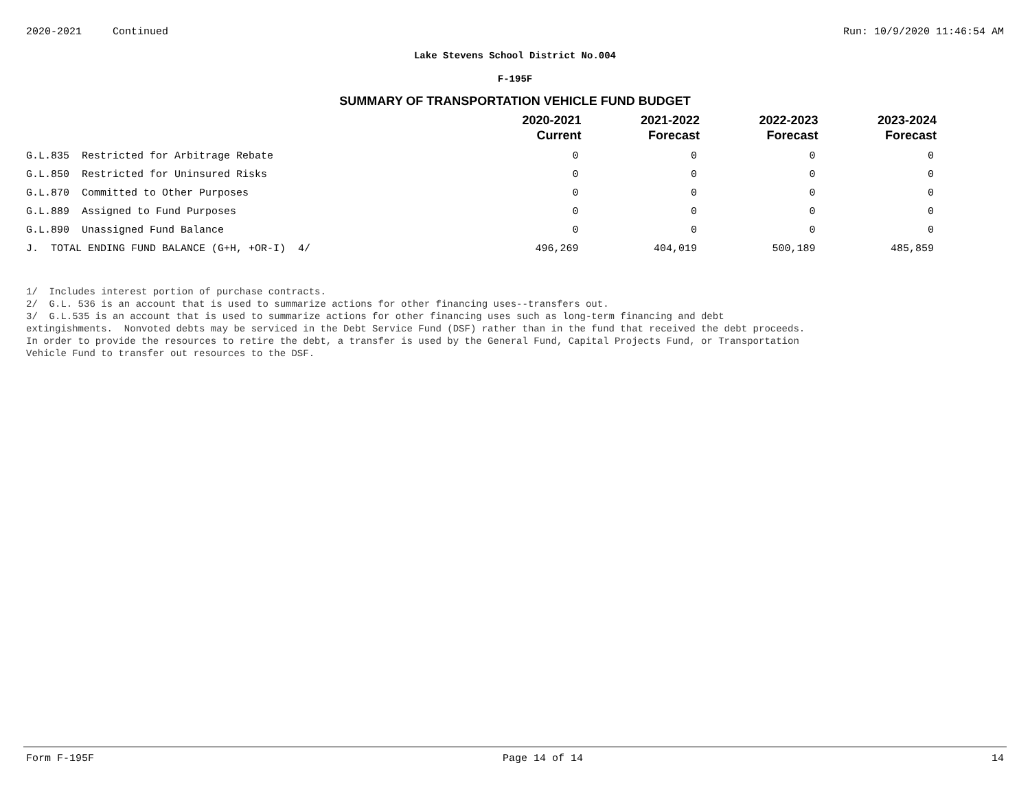2020-2021 Continued Run: 10/9/2020 11:46:54 AM
Lake Stevens School District No.004
F-195F
SUMMARY OF TRANSPORTATION VEHICLE FUND BUDGET
| | 2020-2021 Current | 2021-2022 Forecast | 2022-2023 Forecast | 2023-2024 Forecast |
| --- | --- | --- | --- | --- |
| G.L.835 Restricted for Arbitrage Rebate | 0 | 0 | 0 | 0 |
| G.L.850 Restricted for Uninsured Risks | 0 | 0 | 0 | 0 |
| G.L.870 Committed to Other Purposes | 0 | 0 | 0 | 0 |
| G.L.889 Assigned to Fund Purposes | 0 | 0 | 0 | 0 |
| G.L.890 Unassigned Fund Balance | 0 | 0 | 0 | 0 |
| J. TOTAL ENDING FUND BALANCE (G+H, +OR-I) 4/ | 496,269 | 404,019 | 500,189 | 485,859 |
1/ Includes interest portion of purchase contracts.
2/ G.L. 536 is an account that is used to summarize actions for other financing uses--transfers out.
3/ G.L.535 is an account that is used to summarize actions for other financing uses such as long-term financing and debt
extingishments. Nonvoted debts may be serviced in the Debt Service Fund (DSF) rather than in the fund that received the debt proceeds.
In order to provide the resources to retire the debt, a transfer is used by the General Fund, Capital Projects Fund, or Transportation
Vehicle Fund to transfer out resources to the DSF.
Form F-195F Page 14 of 14 14